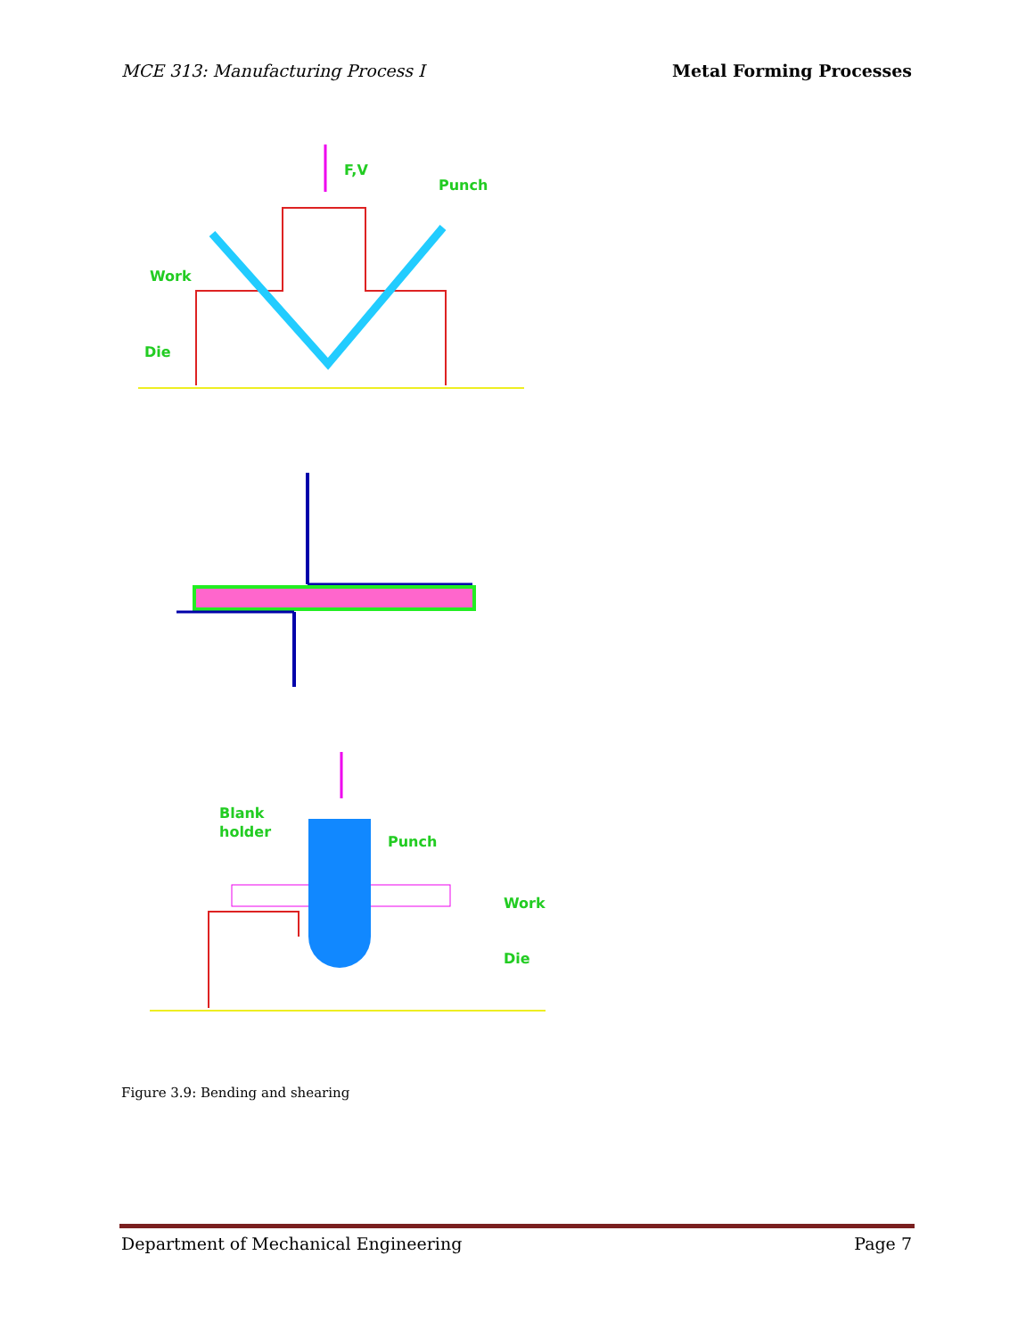MCE 313: Manufacturing Process I Metal Forming Processes
F,V
Punch
Work
Die
Blank
holder
Punch
Work
Die
Figure 3.9: Bending and shearing
Department of Mechanical Engineering Page 7